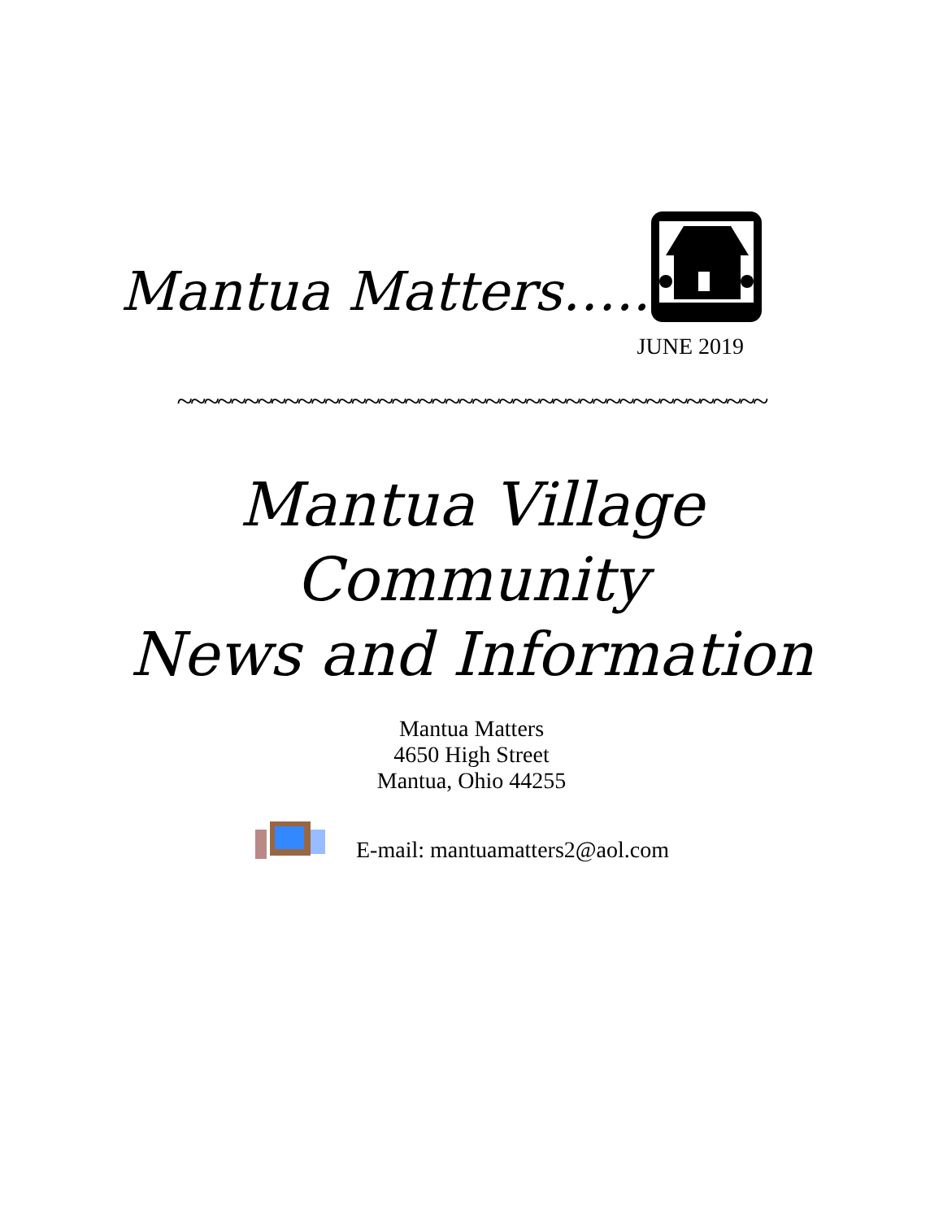Mantua Matters…..
JUNE 2019
~~~~~~~~~~~~~~~~~~~~~~~~~~~~~~~~~~~~~~~~~~~~
Mantua Village
Community
News and Information
Mantua Matters
4650 High Street
Mantua, Ohio 44255
E-mail: mantuamatters2@aol.com